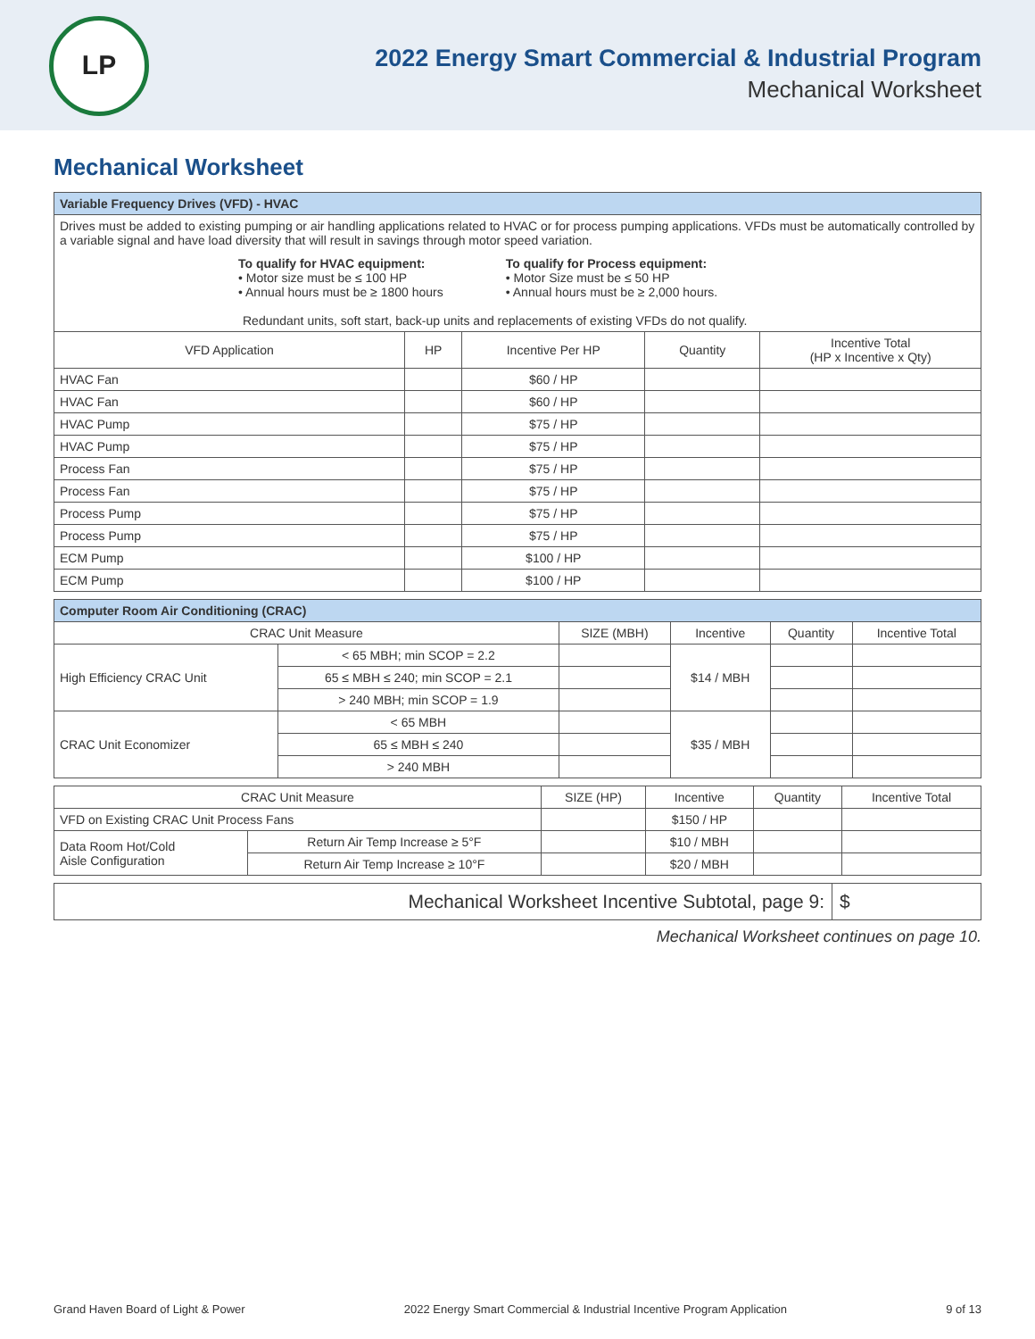LP
2022 Energy Smart Commercial & Industrial Program
Mechanical Worksheet
Mechanical Worksheet
| Variable Frequency Drives (VFD) - HVAC | | | | |
| --- | --- | --- | --- | --- |
| Drives must be added to existing pumping or air handling applications related to HVAC or for process pumping applications. VFDs must be automatically controlled by a variable signal and have load diversity that will result in savings through motor speed variation. To qualify for HVAC equipment: • Motor size must be ≤ 100 HP • Annual hours must be ≥ 1800 hours To qualify for Process equipment: • Motor Size must be ≤ 50 HP • Annual hours must be ≥ 2,000 hours. Redundant units, soft start, back-up units and replacements of existing VFDs do not qualify. | | | | |
| VFD Application | HP | Incentive Per HP | Quantity | Incentive Total (HP x Incentive x Qty) |
| HVAC Fan | | $60 / HP | | |
| HVAC Fan | | $60 / HP | | |
| HVAC Pump | | $75 / HP | | |
| HVAC Pump | | $75 / HP | | |
| Process Fan | | $75 / HP | | |
| Process Fan | | $75 / HP | | |
| Process Pump | | $75 / HP | | |
| Process Pump | | $75 / HP | | |
| ECM Pump | | $100 / HP | | |
| ECM Pump | | $100 / HP | | |
| Computer Room Air Conditioning (CRAC) | | | | | |
| --- | --- | --- | --- | --- | --- |
| CRAC Unit Measure | | SIZE (MBH) | Incentive | Quantity | Incentive Total |
| High Efficiency CRAC Unit | < 65 MBH; min SCOP = 2.2 | | $14 / MBH | | |
| | 65 ≤ MBH ≤ 240; min SCOP = 2.1 | | | | |
| | > 240 MBH; min SCOP = 1.9 | | | | |
| CRAC Unit Economizer | < 65 MBH | | $35 / MBH | | |
| | 65 ≤ MBH ≤ 240 | | | | |
| | > 240 MBH | | | | |
| CRAC Unit Measure | | SIZE (HP) | Incentive | Quantity | Incentive Total |
| --- | --- | --- | --- | --- | --- |
| VFD on Existing CRAC Unit Process Fans | | | $150 / HP | | |
| Data Room Hot/Cold Aisle Configuration | Return Air Temp Increase ≥ 5°F | | $10 / MBH | | |
| | Return Air Temp Increase ≥ 10°F | | $20 / MBH | | |
Mechanical Worksheet Incentive Subtotal, page 9:
$
Mechanical Worksheet continues on page 10.
Grand Haven Board of Light & Power 2022 Energy Smart Commercial & Industrial Incentive Program Application 9 of 13